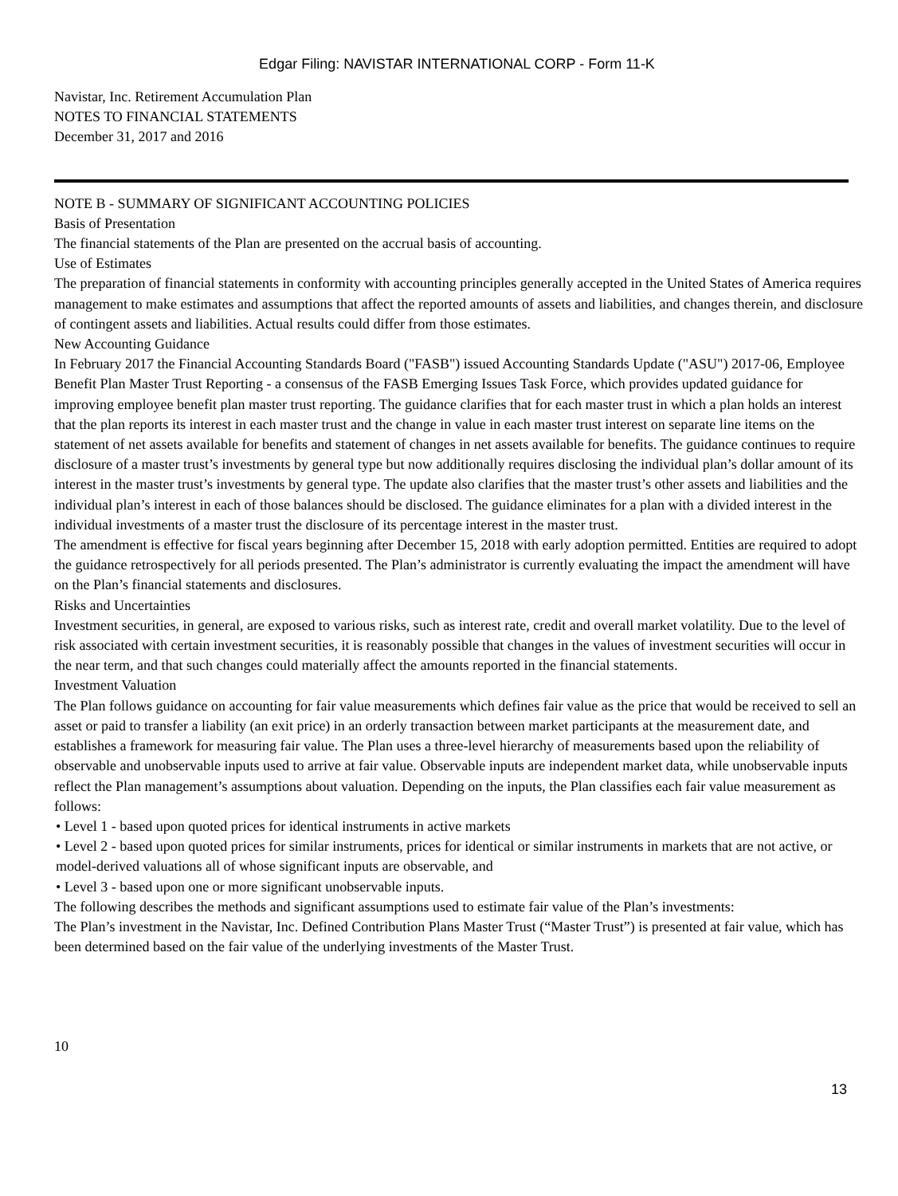Edgar Filing: NAVISTAR INTERNATIONAL CORP - Form 11-K
Navistar, Inc. Retirement Accumulation Plan
NOTES TO FINANCIAL STATEMENTS
December 31, 2017 and 2016
NOTE B - SUMMARY OF SIGNIFICANT ACCOUNTING POLICIES
Basis of Presentation
The financial statements of the Plan are presented on the accrual basis of accounting.
Use of Estimates
The preparation of financial statements in conformity with accounting principles generally accepted in the United States of America requires management to make estimates and assumptions that affect the reported amounts of assets and liabilities, and changes therein, and disclosure of contingent assets and liabilities. Actual results could differ from those estimates.
New Accounting Guidance
In February 2017 the Financial Accounting Standards Board ("FASB") issued Accounting Standards Update ("ASU") 2017-06, Employee Benefit Plan Master Trust Reporting - a consensus of the FASB Emerging Issues Task Force, which provides updated guidance for improving employee benefit plan master trust reporting. The guidance clarifies that for each master trust in which a plan holds an interest that the plan reports its interest in each master trust and the change in value in each master trust interest on separate line items on the statement of net assets available for benefits and statement of changes in net assets available for benefits. The guidance continues to require disclosure of a master trust’s investments by general type but now additionally requires disclosing the individual plan’s dollar amount of its interest in the master trust’s investments by general type. The update also clarifies that the master trust’s other assets and liabilities and the individual plan’s interest in each of those balances should be disclosed. The guidance eliminates for a plan with a divided interest in the individual investments of a master trust the disclosure of its percentage interest in the master trust.
The amendment is effective for fiscal years beginning after December 15, 2018 with early adoption permitted. Entities are required to adopt the guidance retrospectively for all periods presented. The Plan’s administrator is currently evaluating the impact the amendment will have on the Plan’s financial statements and disclosures.
Risks and Uncertainties
Investment securities, in general, are exposed to various risks, such as interest rate, credit and overall market volatility. Due to the level of risk associated with certain investment securities, it is reasonably possible that changes in the values of investment securities will occur in the near term, and that such changes could materially affect the amounts reported in the financial statements.
Investment Valuation
The Plan follows guidance on accounting for fair value measurements which defines fair value as the price that would be received to sell an asset or paid to transfer a liability (an exit price) in an orderly transaction between market participants at the measurement date, and establishes a framework for measuring fair value. The Plan uses a three-level hierarchy of measurements based upon the reliability of observable and unobservable inputs used to arrive at fair value. Observable inputs are independent market data, while unobservable inputs reflect the Plan management’s assumptions about valuation. Depending on the inputs, the Plan classifies each fair value measurement as follows:
• Level 1 - based upon quoted prices for identical instruments in active markets
• Level 2 - based upon quoted prices for similar instruments, prices for identical or similar instruments in markets that are not active, or model-derived valuations all of whose significant inputs are observable, and
• Level 3 - based upon one or more significant unobservable inputs.
The following describes the methods and significant assumptions used to estimate fair value of the Plan’s investments:
The Plan’s investment in the Navistar, Inc. Defined Contribution Plans Master Trust (“Master Trust”) is presented at fair value, which has been determined based on the fair value of the underlying investments of the Master Trust.
10
13